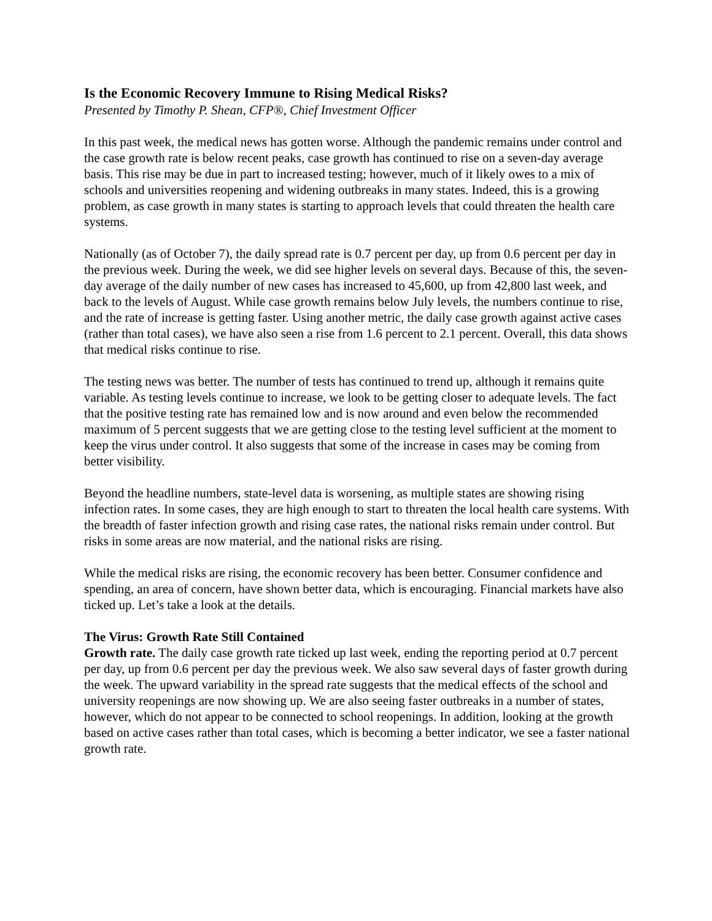Is the Economic Recovery Immune to Rising Medical Risks?
Presented by Timothy P. Shean, CFP®, Chief Investment Officer
In this past week, the medical news has gotten worse. Although the pandemic remains under control and the case growth rate is below recent peaks, case growth has continued to rise on a seven-day average basis. This rise may be due in part to increased testing; however, much of it likely owes to a mix of schools and universities reopening and widening outbreaks in many states. Indeed, this is a growing problem, as case growth in many states is starting to approach levels that could threaten the health care systems.
Nationally (as of October 7), the daily spread rate is 0.7 percent per day, up from 0.6 percent per day in the previous week. During the week, we did see higher levels on several days. Because of this, the seven-day average of the daily number of new cases has increased to 45,600, up from 42,800 last week, and back to the levels of August. While case growth remains below July levels, the numbers continue to rise, and the rate of increase is getting faster. Using another metric, the daily case growth against active cases (rather than total cases), we have also seen a rise from 1.6 percent to 2.1 percent. Overall, this data shows that medical risks continue to rise.
The testing news was better. The number of tests has continued to trend up, although it remains quite variable. As testing levels continue to increase, we look to be getting closer to adequate levels. The fact that the positive testing rate has remained low and is now around and even below the recommended maximum of 5 percent suggests that we are getting close to the testing level sufficient at the moment to keep the virus under control. It also suggests that some of the increase in cases may be coming from better visibility.
Beyond the headline numbers, state-level data is worsening, as multiple states are showing rising infection rates. In some cases, they are high enough to start to threaten the local health care systems. With the breadth of faster infection growth and rising case rates, the national risks remain under control. But risks in some areas are now material, and the national risks are rising.
While the medical risks are rising, the economic recovery has been better. Consumer confidence and spending, an area of concern, have shown better data, which is encouraging. Financial markets have also ticked up. Let’s take a look at the details.
The Virus: Growth Rate Still Contained
Growth rate. The daily case growth rate ticked up last week, ending the reporting period at 0.7 percent per day, up from 0.6 percent per day the previous week. We also saw several days of faster growth during the week. The upward variability in the spread rate suggests that the medical effects of the school and university reopenings are now showing up. We are also seeing faster outbreaks in a number of states, however, which do not appear to be connected to school reopenings. In addition, looking at the growth based on active cases rather than total cases, which is becoming a better indicator, we see a faster national growth rate.